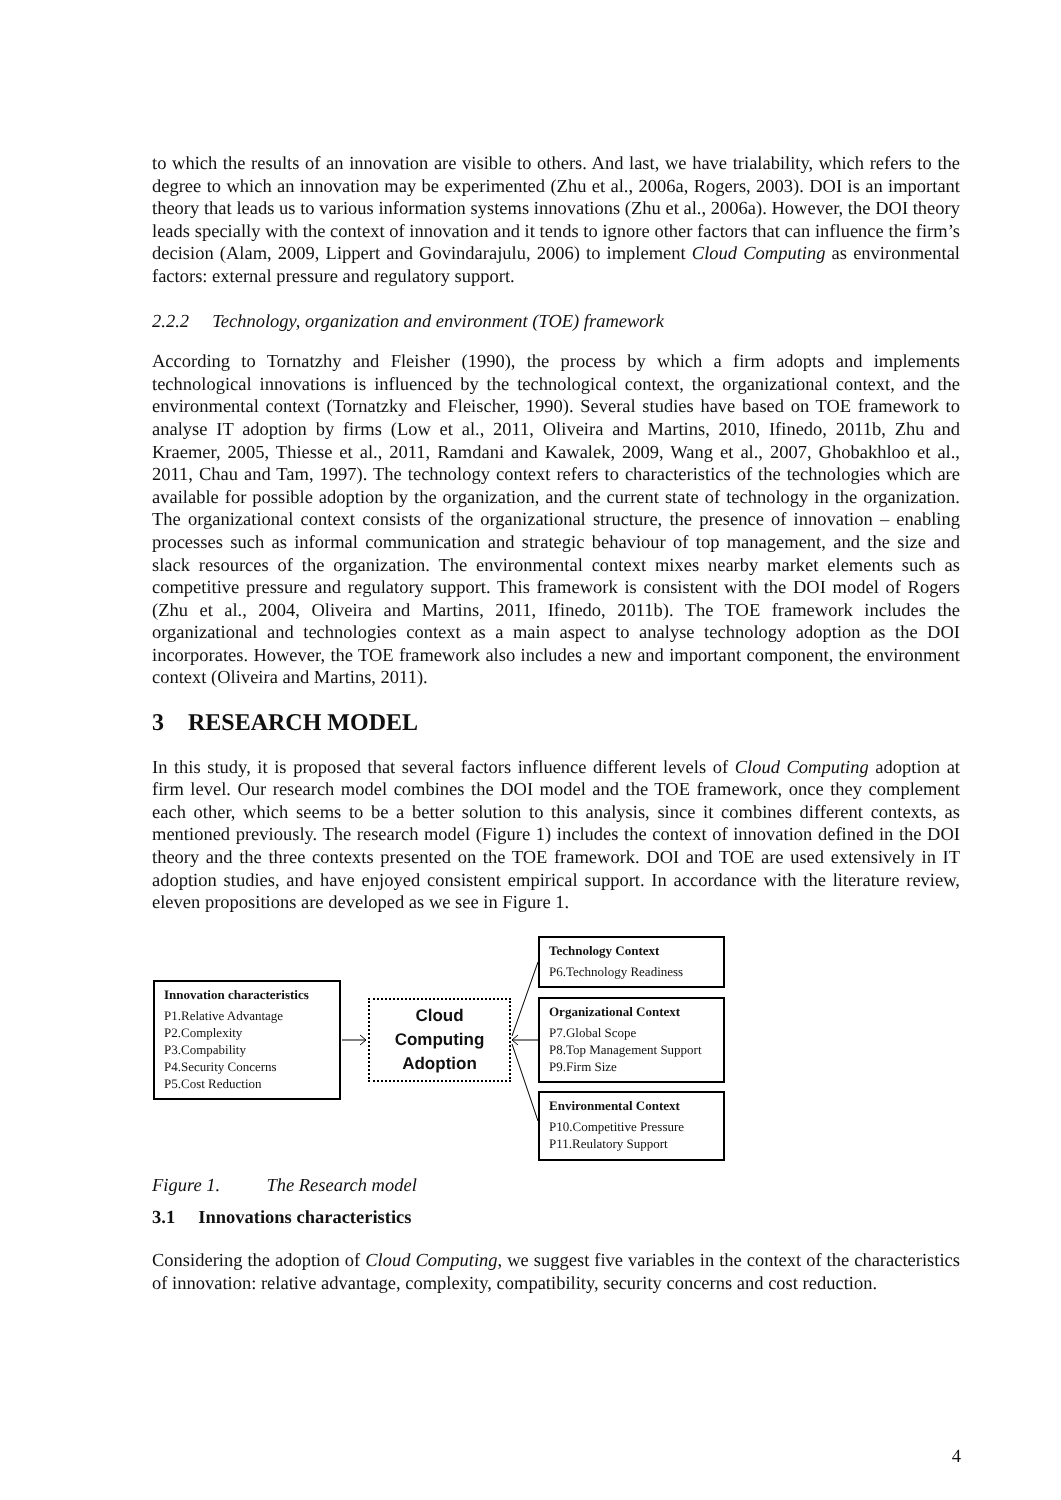to which the results of an innovation are visible to others. And last, we have trialability, which refers to the degree to which an innovation may be experimented (Zhu et al., 2006a, Rogers, 2003). DOI is an important theory that leads us to various information systems innovations (Zhu et al., 2006a). However, the DOI theory leads specially with the context of innovation and it tends to ignore other factors that can influence the firm’s decision (Alam, 2009, Lippert and Govindarajulu, 2006) to implement Cloud Computing as environmental factors: external pressure and regulatory support.
2.2.2 Technology, organization and environment (TOE) framework
According to Tornatzhy and Fleisher (1990), the process by which a firm adopts and implements technological innovations is influenced by the technological context, the organizational context, and the environmental context (Tornatzky and Fleischer, 1990). Several studies have based on TOE framework to analyse IT adoption by firms (Low et al., 2011, Oliveira and Martins, 2010, Ifinedo, 2011b, Zhu and Kraemer, 2005, Thiesse et al., 2011, Ramdani and Kawalek, 2009, Wang et al., 2007, Ghobakhloo et al., 2011, Chau and Tam, 1997). The technology context refers to characteristics of the technologies which are available for possible adoption by the organization, and the current state of technology in the organization. The organizational context consists of the organizational structure, the presence of innovation – enabling processes such as informal communication and strategic behaviour of top management, and the size and slack resources of the organization. The environmental context mixes nearby market elements such as competitive pressure and regulatory support. This framework is consistent with the DOI model of Rogers (Zhu et al., 2004, Oliveira and Martins, 2011, Ifinedo, 2011b). The TOE framework includes the organizational and technologies context as a main aspect to analyse technology adoption as the DOI incorporates. However, the TOE framework also includes a new and important component, the environment context (Oliveira and Martins, 2011).
3 RESEARCH MODEL
In this study, it is proposed that several factors influence different levels of Cloud Computing adoption at firm level. Our research model combines the DOI model and the TOE framework, once they complement each other, which seems to be a better solution to this analysis, since it combines different contexts, as mentioned previously. The research model (Figure 1) includes the context of innovation defined in the DOI theory and the three contexts presented on the TOE framework. DOI and TOE are used extensively in IT adoption studies, and have enjoyed consistent empirical support. In accordance with the literature review, eleven propositions are developed as we see in Figure 1.
Innovation characteristics
P1.Relative Advantage
P2.Complexity
P3.Compability
P4.Security Concerns
P5.Cost Reduction
Cloud
Computing
Adoption
Technology Context
P6.Technology Readiness
Organizational Context
P7.Global Scope
P8.Top Management Support
P9.Firm Size
Environmental Context
P10.Competitive Pressure
P11.Reulatory Support
Figure 1. The Research model
3.1 Innovations characteristics
Considering the adoption of Cloud Computing, we suggest five variables in the context of the characteristics of innovation: relative advantage, complexity, compatibility, security concerns and cost reduction.
4